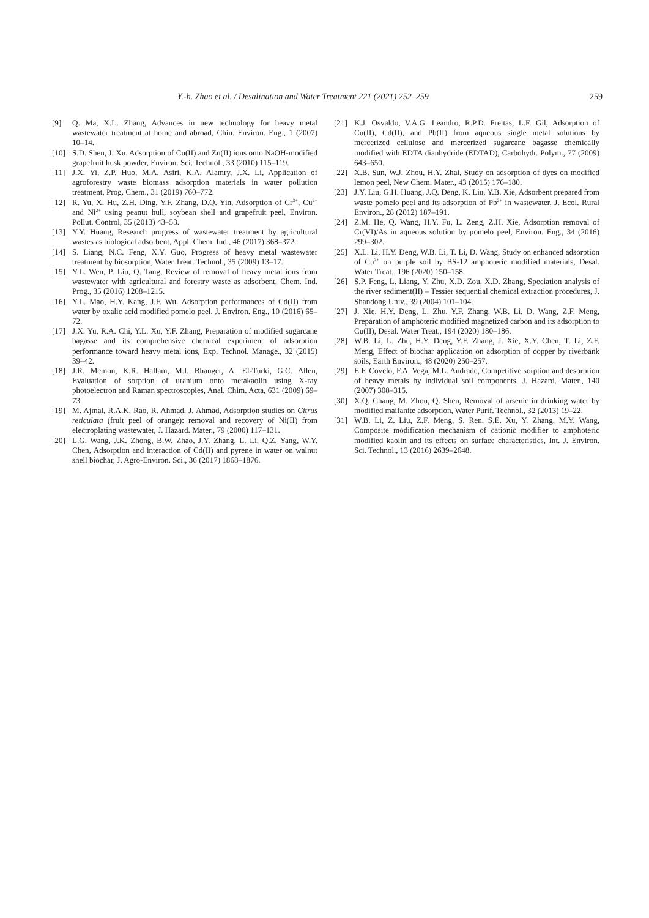Y.-h. Zhao et al. / Desalination and Water Treatment 221 (2021) 252–259 259
[9] Q. Ma, X.L. Zhang, Advances in new technology for heavy metal wastewater treatment at home and abroad, Chin. Environ. Eng., 1 (2007) 10–14.
[10] S.D. Shen, J. Xu. Adsorption of Cu(II) and Zn(II) ions onto NaOH-modified grapefruit husk powder, Environ. Sci. Technol., 33 (2010) 115–119.
[11] J.X. Yi, Z.P. Huo, M.A. Asiri, K.A. Alamry, J.X. Li, Application of agroforestry waste biomass adsorption materials in water pollution treatment, Prog. Chem., 31 (2019) 760–772.
[12] R. Yu, X. Hu, Z.H. Ding, Y.F. Zhang, D.Q. Yin, Adsorption of Cr<sup>3+</sup>, Cu<sup>2+</sup> and Ni<sup>2+</sup> using peanut hull, soybean shell and grapefruit peel, Environ. Pollut. Control, 35 (2013) 43–53.
[13] Y.Y. Huang, Research progress of wastewater treatment by agricultural wastes as biological adsorbent, Appl. Chem. Ind., 46 (2017) 368–372.
[14] S. Liang, N.C. Feng, X.Y. Guo, Progress of heavy metal wastewater treatment by biosorption, Water Treat. Technol., 35 (2009) 13–17.
[15] Y.L. Wen, P. Liu, Q. Tang, Review of removal of heavy metal ions from wastewater with agricultural and forestry waste as adsorbent, Chem. Ind. Prog., 35 (2016) 1208–1215.
[16] Y.L. Mao, H.Y. Kang, J.F. Wu. Adsorption performances of Cd(II) from water by oxalic acid modified pomelo peel, J. Environ. Eng., 10 (2016) 65–72.
[17] J.X. Yu, R.A. Chi, Y.L. Xu, Y.F. Zhang, Preparation of modified sugarcane bagasse and its comprehensive chemical experiment of adsorption performance toward heavy metal ions, Exp. Technol. Manage., 32 (2015) 39–42.
[18] J.R. Memon, K.R. Hallam, M.I. Bhanger, A. EI-Turki, G.C. Allen, Evaluation of sorption of uranium onto metakaolin using X-ray photoelectron and Raman spectroscopies, Anal. Chim. Acta, 631 (2009) 69–73.
[19] M. Ajmal, R.A.K. Rao, R. Ahmad, J. Ahmad, Adsorption studies on Citrus reticulata (fruit peel of orange): removal and recovery of Ni(II) from electroplating wastewater, J. Hazard. Mater., 79 (2000) 117–131.
[20] L.G. Wang, J.K. Zhong, B.W. Zhao, J.Y. Zhang, L. Li, Q.Z. Yang, W.Y. Chen, Adsorption and interaction of Cd(II) and pyrene in water on walnut shell biochar, J. Agro-Environ. Sci., 36 (2017) 1868–1876.
[21] K.J. Osvaldo, V.A.G. Leandro, R.P.D. Freitas, L.F. Gil, Adsorption of Cu(II), Cd(II), and Pb(II) from aqueous single metal solutions by mercerized cellulose and mercerized sugarcane bagasse chemically modified with EDTA dianhydride (EDTAD), Carbohydr. Polym., 77 (2009) 643–650.
[22] X.B. Sun, W.J. Zhou, H.Y. Zhai, Study on adsorption of dyes on modified lemon peel, New Chem. Mater., 43 (2015) 176–180.
[23] J.Y. Liu, G.H. Huang, J.Q. Deng, K. Liu, Y.B. Xie, Adsorbent prepared from waste pomelo peel and its adsorption of Pb<sup>2+</sup> in wastewater, J. Ecol. Rural Environ., 28 (2012) 187–191.
[24] Z.M. He, Q. Wang, H.Y. Fu, L. Zeng, Z.H. Xie, Adsorption removal of Cr(VI)/As in aqueous solution by pomelo peel, Environ. Eng., 34 (2016) 299–302.
[25] X.L. Li, H.Y. Deng, W.B. Li, T. Li, D. Wang, Study on enhanced adsorption of Cu<sup>2+</sup> on purple soil by BS-12 amphoteric modified materials, Desal. Water Treat., 196 (2020) 150–158.
[26] S.P. Feng, L. Liang, Y. Zhu, X.D. Zou, X.D. Zhang, Speciation analysis of the river sediment(II) – Tessier sequential chemical extraction procedures, J. Shandong Univ., 39 (2004) 101–104.
[27] J. Xie, H.Y. Deng, L. Zhu, Y.F. Zhang, W.B. Li, D. Wang, Z.F. Meng, Preparation of amphoteric modified magnetized carbon and its adsorption to Cu(II), Desal. Water Treat., 194 (2020) 180–186.
[28] W.B. Li, L. Zhu, H.Y. Deng, Y.F. Zhang, J. Xie, X.Y. Chen, T. Li, Z.F. Meng, Effect of biochar application on adsorption of copper by riverbank soils, Earth Environ., 48 (2020) 250–257.
[29] E.F. Covelo, F.A. Vega, M.L. Andrade, Competitive sorption and desorption of heavy metals by individual soil components, J. Hazard. Mater., 140 (2007) 308–315.
[30] X.Q. Chang, M. Zhou, Q. Shen, Removal of arsenic in drinking water by modified maifanite adsorption, Water Purif. Technol., 32 (2013) 19–22.
[31] W.B. Li, Z. Liu, Z.F. Meng, S. Ren, S.E. Xu, Y. Zhang, M.Y. Wang, Composite modification mechanism of cationic modifier to amphoteric modified kaolin and its effects on surface characteristics, Int. J. Environ. Sci. Technol., 13 (2016) 2639–2648.